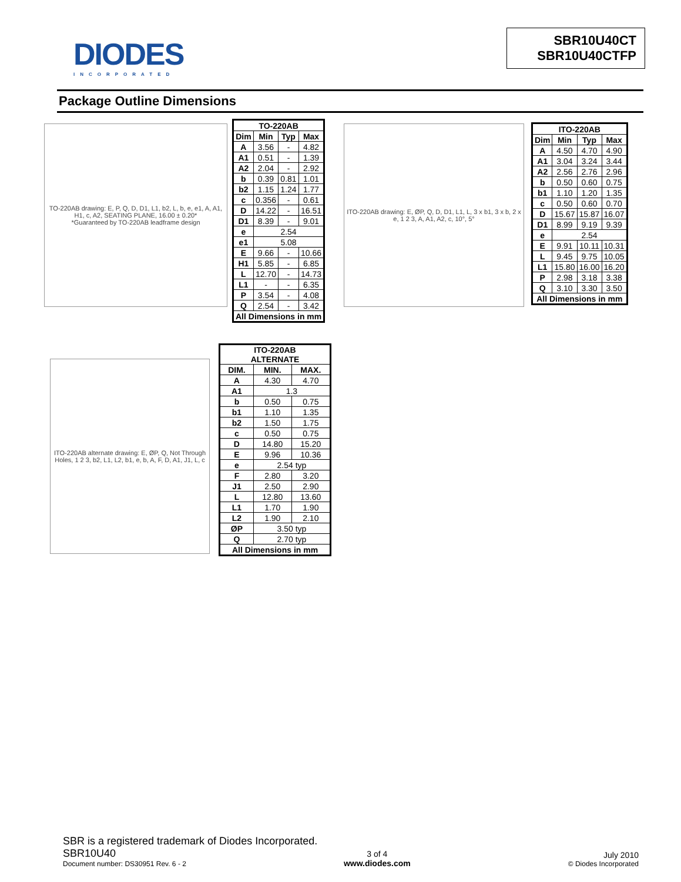DIODES
INCORPORATED
SBR10U40CT
SBR10U40CTFP
Package Outline Dimensions
TO-220AB drawing: E, P, Q, D, D1, L1, b2, L, b, e, e1, A, A1, H1, c, A2, SEATING PLANE, 16.00 ± 0.20*
*Guaranteed by TO-220AB leadframe design
| TO-220AB | | | |
| --- | --- | --- | --- |
| Dim | Min | Typ | Max |
| A | 3.56 | - | 4.82 |
| A1 | 0.51 | - | 1.39 |
| A2 | 2.04 | - | 2.92 |
| b | 0.39 | 0.81 | 1.01 |
| b2 | 1.15 | 1.24 | 1.77 |
| c | 0.356 | - | 0.61 |
| D | 14.22 | - | 16.51 |
| D1 | 8.39 | - | 9.01 |
| e | 2.54 | | |
| e1 | 5.08 | | |
| E | 9.66 | - | 10.66 |
| H1 | 5.85 | - | 6.85 |
| L | 12.70 | - | 14.73 |
| L1 | - | - | 6.35 |
| P | 3.54 | - | 4.08 |
| Q | 2.54 | - | 3.42 |
| All Dimensions in mm | | | |
ITO-220AB drawing: E, ØP, Q, D, D1, L1, L, 3 x b1, 3 x b, 2 x e, 1 2 3, A, A1, A2, c, 10°, 5°
| ITO-220AB | | | |
| --- | --- | --- | --- |
| Dim | Min | Typ | Max |
| A | 4.50 | 4.70 | 4.90 |
| A1 | 3.04 | 3.24 | 3.44 |
| A2 | 2.56 | 2.76 | 2.96 |
| b | 0.50 | 0.60 | 0.75 |
| b1 | 1.10 | 1.20 | 1.35 |
| c | 0.50 | 0.60 | 0.70 |
| D | 15.67 | 15.87 | 16.07 |
| D1 | 8.99 | 9.19 | 9.39 |
| e | 2.54 | | |
| E | 9.91 | 10.11 | 10.31 |
| L | 9.45 | 9.75 | 10.05 |
| L1 | 15.80 | 16.00 | 16.20 |
| P | 2.98 | 3.18 | 3.38 |
| Q | 3.10 | 3.30 | 3.50 |
| All Dimensions in mm | | | |
ITO-220AB alternate drawing: E, ØP, Q, Not Through Holes, 1 2 3, b2, L1, L2, b1, e, b, A, F, D, A1, J1, L, c
| ITO-220AB ALTERNATE | | |
| --- | --- | --- |
| DIM. | MIN. | MAX. |
| A | 4.30 | 4.70 |
| A1 | 1.3 | |
| b | 0.50 | 0.75 |
| b1 | 1.10 | 1.35 |
| b2 | 1.50 | 1.75 |
| c | 0.50 | 0.75 |
| D | 14.80 | 15.20 |
| E | 9.96 | 10.36 |
| e | 2.54 typ | |
| F | 2.80 | 3.20 |
| J1 | 2.50 | 2.90 |
| L | 12.80 | 13.60 |
| L1 | 1.70 | 1.90 |
| L2 | 1.90 | 2.10 |
| ØP | 3.50 typ | |
| Q | 2.70 typ | |
| All Dimensions in mm | | |
SBR is a registered trademark of Diodes Incorporated.
SBR10U40
Document number: DS30951 Rev. 6 - 2
3 of 4
www.diodes.com
July 2010
© Diodes Incorporated